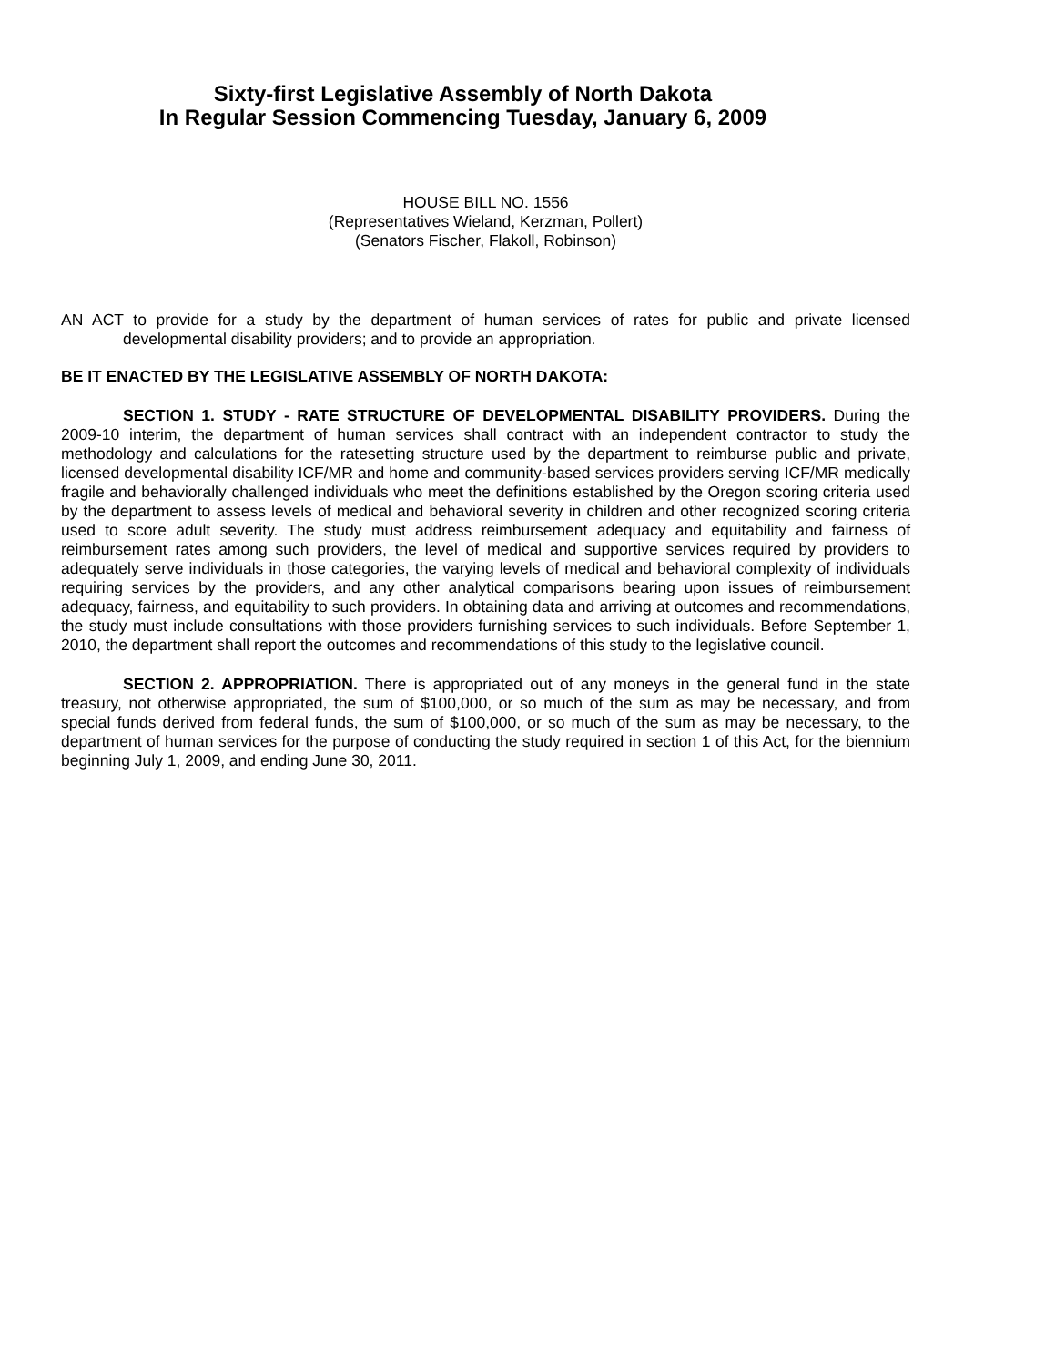Sixty-first Legislative Assembly of North Dakota
In Regular Session Commencing Tuesday, January 6, 2009
HOUSE BILL NO. 1556
(Representatives Wieland, Kerzman, Pollert)
(Senators Fischer, Flakoll, Robinson)
AN ACT to provide for a study by the department of human services of rates for public and private licensed developmental disability providers; and to provide an appropriation.
BE IT ENACTED BY THE LEGISLATIVE ASSEMBLY OF NORTH DAKOTA:
SECTION 1. STUDY - RATE STRUCTURE OF DEVELOPMENTAL DISABILITY PROVIDERS. During the 2009-10 interim, the department of human services shall contract with an independent contractor to study the methodology and calculations for the ratesetting structure used by the department to reimburse public and private, licensed developmental disability ICF/MR and home and community-based services providers serving ICF/MR medically fragile and behaviorally challenged individuals who meet the definitions established by the Oregon scoring criteria used by the department to assess levels of medical and behavioral severity in children and other recognized scoring criteria used to score adult severity. The study must address reimbursement adequacy and equitability and fairness of reimbursement rates among such providers, the level of medical and supportive services required by providers to adequately serve individuals in those categories, the varying levels of medical and behavioral complexity of individuals requiring services by the providers, and any other analytical comparisons bearing upon issues of reimbursement adequacy, fairness, and equitability to such providers. In obtaining data and arriving at outcomes and recommendations, the study must include consultations with those providers furnishing services to such individuals. Before September 1, 2010, the department shall report the outcomes and recommendations of this study to the legislative council.
SECTION 2. APPROPRIATION. There is appropriated out of any moneys in the general fund in the state treasury, not otherwise appropriated, the sum of $100,000, or so much of the sum as may be necessary, and from special funds derived from federal funds, the sum of $100,000, or so much of the sum as may be necessary, to the department of human services for the purpose of conducting the study required in section 1 of this Act, for the biennium beginning July 1, 2009, and ending June 30, 2011.